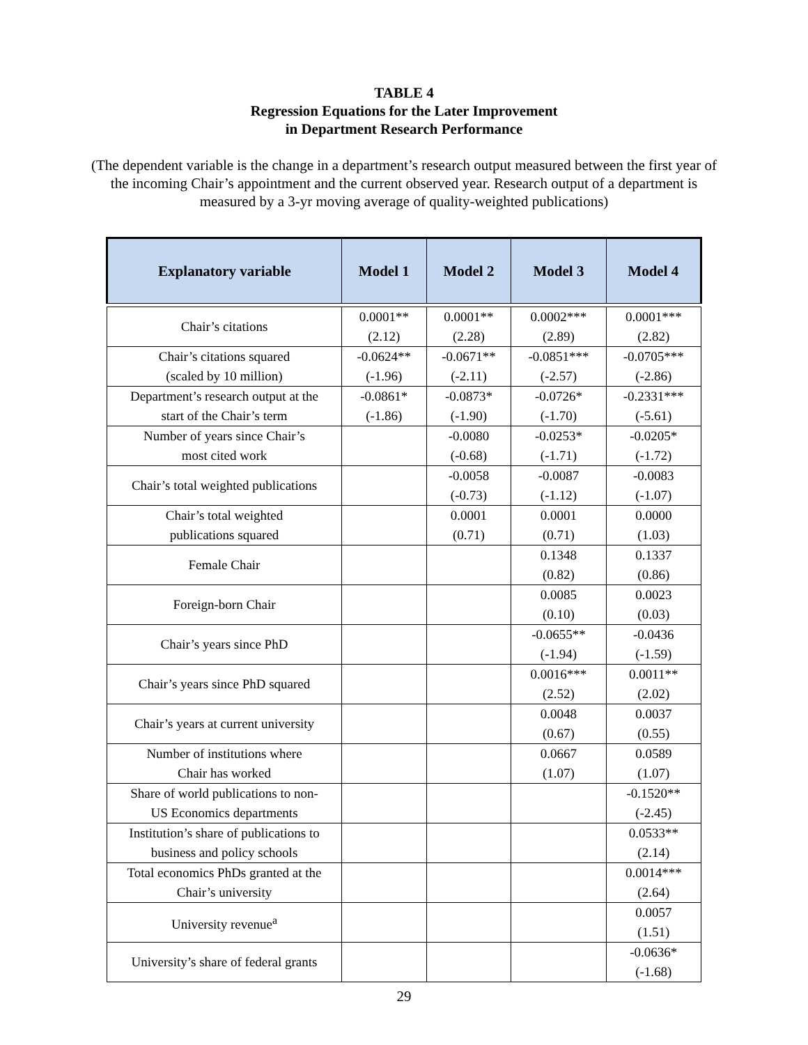TABLE 4
Regression Equations for the Later Improvement
in Department Research Performance
(The dependent variable is the change in a department’s research output measured between the first year of the incoming Chair’s appointment and the current observed year. Research output of a department is measured by a 3-yr moving average of quality-weighted publications)
| Explanatory variable | Model 1 | Model 2 | Model 3 | Model 4 |
| --- | --- | --- | --- | --- |
| Chair’s citations | 0.0001** (2.12) | 0.0001** (2.28) | 0.0002*** (2.89) | 0.0001*** (2.82) |
| Chair’s citations squared (scaled by 10 million) | -0.0624** (-1.96) | -0.0671** (-2.11) | -0.0851*** (-2.57) | -0.0705*** (-2.86) |
| Department’s research output at the start of the Chair’s term | -0.0861* (-1.86) | -0.0873* (-1.90) | -0.0726* (-1.70) | -0.2331*** (-5.61) |
| Number of years since Chair’s most cited work | | -0.0080 (-0.68) | -0.0253* (-1.71) | -0.0205* (-1.72) |
| Chair’s total weighted publications | | -0.0058 (-0.73) | -0.0087 (-1.12) | -0.0083 (-1.07) |
| Chair’s total weighted publications squared | | 0.0001 (0.71) | 0.0001 (0.71) | 0.0000 (1.03) |
| Female Chair | | | 0.1348 (0.82) | 0.1337 (0.86) |
| Foreign-born Chair | | | 0.0085 (0.10) | 0.0023 (0.03) |
| Chair’s years since PhD | | | -0.0655** (-1.94) | -0.0436 (-1.59) |
| Chair’s years since PhD squared | | | 0.0016*** (2.52) | 0.0011** (2.02) |
| Chair’s years at current university | | | 0.0048 (0.67) | 0.0037 (0.55) |
| Number of institutions where Chair has worked | | | 0.0667 (1.07) | 0.0589 (1.07) |
| Share of world publications to non- US Economics departments | | | | -0.1520** (-2.45) |
| Institution’s share of publications to business and policy schools | | | | 0.0533** (2.14) |
| Total economics PhDs granted at the Chair’s university | | | | 0.0014*** (2.64) |
| University revenue<sup>a</sup> | | | | 0.0057 (1.51) |
| University’s share of federal grants | | | | -0.0636* (-1.68) |
29